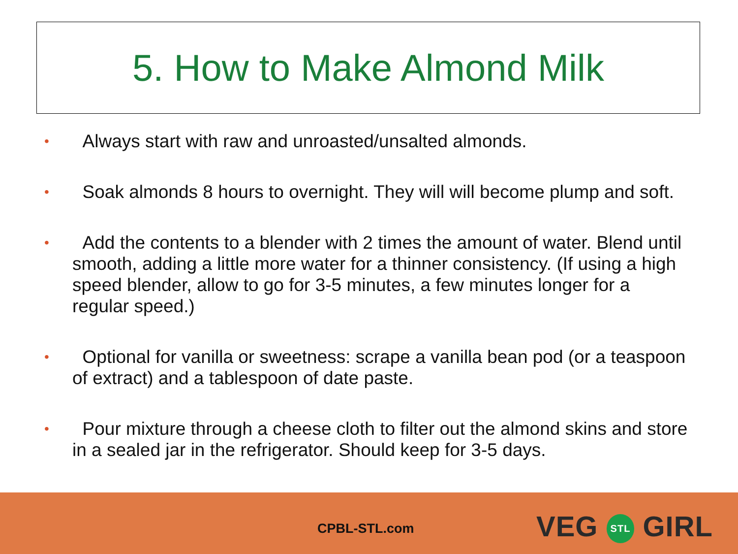5. How to Make Almond Milk
• Always start with raw and unroasted/unsalted almonds.
• Soak almonds 8 hours to overnight. They will will become plump and soft.
• Add the contents to a blender with 2 times the amount of water. Blend until smooth, adding a little more water for a thinner consistency. (If using a high speed blender, allow to go for 3-5 minutes, a few minutes longer for a regular speed.)
• Optional for vanilla or sweetness: scrape a vanilla bean pod (or a teaspoon of extract) and a tablespoon of date paste.
• Pour mixture through a cheese cloth to filter out the almond skins and store in a sealed jar in the refrigerator. Should keep for 3-5 days.
CPBL-STL.com VEG STL GIRL